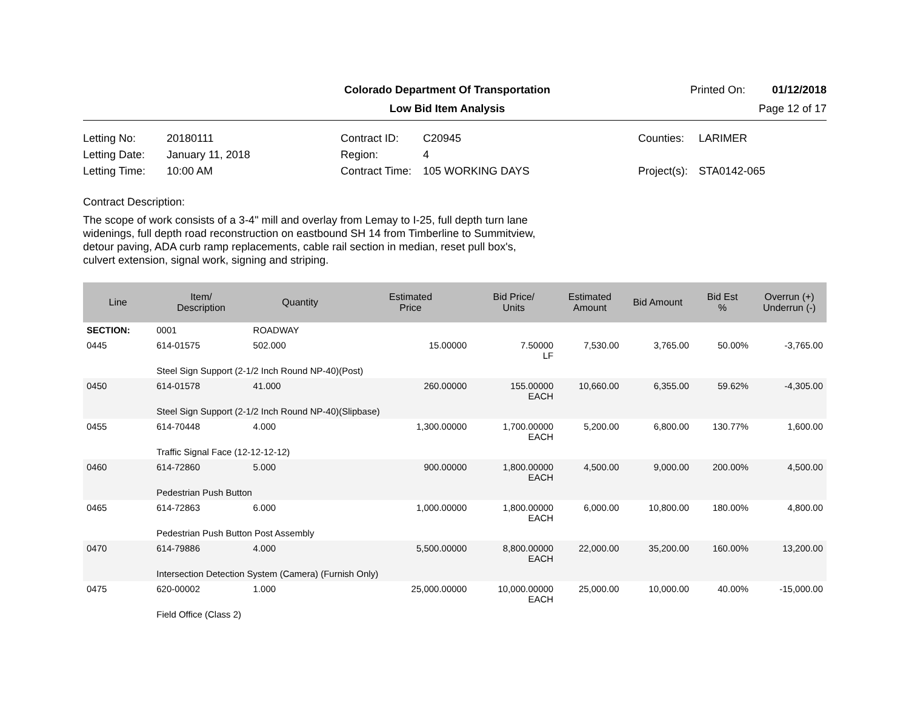Colorado Department Of Transportation
Printed On: 01/12/2018
Low Bid Item Analysis Page 12 of 17
Letting No:
20180111
Contract ID:
C20945
Counties:
LARIMER
Letting Date:
January 11, 2018
Region:
4
Letting Time:
10:00 AM
Contract Time:
105 WORKING DAYS
Project(s):
STA0142-065
Contract Description:
The scope of work consists of a 3-4" mill and overlay from Lemay to I-25, full depth turn lane
widenings, full depth road reconstruction on eastbound SH 14 from Timberline to Summitview,
detour paving, ADA curb ramp replacements, cable rail section in median, reset pull box's,
culvert extension, signal work, signing and striping.
| Line | Item/ Description | Quantity | Estimated Price | Bid Price/ Units | Estimated Amount | Bid Amount | Bid Est % | Overrun (+) Underrun (-) |
| --- | --- | --- | --- | --- | --- | --- | --- | --- |
| SECTION: | 0001 | ROADWAY | | | | | | |
| 0445 | 614-01575 | 502.000 | 15.00000 | 7.50000 LF | 7,530.00 | 3,765.00 | 50.00% | -3,765.00 |
| | Steel Sign Support (2-1/2 Inch Round NP-40)(Post) | | | | | | | |
| 0450 | 614-01578 | 41.000 | 260.00000 | 155.00000 EACH | 10,660.00 | 6,355.00 | 59.62% | -4,305.00 |
| | Steel Sign Support (2-1/2 Inch Round NP-40)(Slipbase) | | | | | | | |
| 0455 | 614-70448 | 4.000 | 1,300.00000 | 1,700.00000 EACH | 5,200.00 | 6,800.00 | 130.77% | 1,600.00 |
| | Traffic Signal Face (12-12-12-12) | | | | | | | |
| 0460 | 614-72860 | 5.000 | 900.00000 | 1,800.00000 EACH | 4,500.00 | 9,000.00 | 200.00% | 4,500.00 |
| | Pedestrian Push Button | | | | | | | |
| 0465 | 614-72863 | 6.000 | 1,000.00000 | 1,800.00000 EACH | 6,000.00 | 10,800.00 | 180.00% | 4,800.00 |
| | Pedestrian Push Button Post Assembly | | | | | | | |
| 0470 | 614-79886 | 4.000 | 5,500.00000 | 8,800.00000 EACH | 22,000.00 | 35,200.00 | 160.00% | 13,200.00 |
| | Intersection Detection System (Camera) (Furnish Only) | | | | | | | |
| 0475 | 620-00002 | 1.000 | 25,000.00000 | 10,000.00000 EACH | 25,000.00 | 10,000.00 | 40.00% | -15,000.00 |
| | Field Office (Class 2) | | | | | | | |